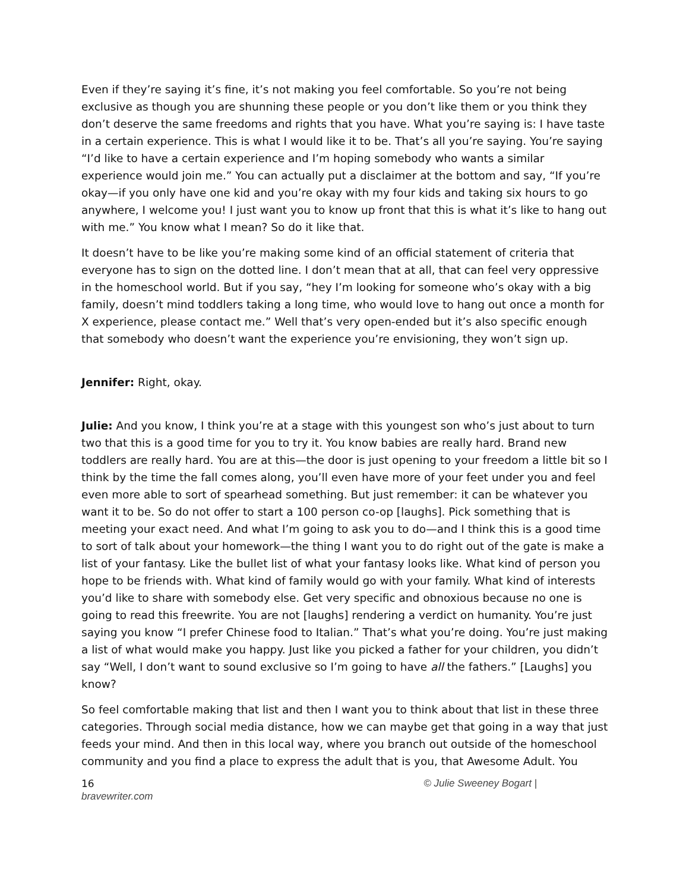Even if they’re saying it’s fine, it’s not making you feel comfortable. So you’re not being exclusive as though you are shunning these people or you don’t like them or you think they don’t deserve the same freedoms and rights that you have. What you’re saying is: I have taste in a certain experience. This is what I would like it to be. That’s all you’re saying. You’re saying “I’d like to have a certain experience and I’m hoping somebody who wants a similar experience would join me.” You can actually put a disclaimer at the bottom and say, “If you’re okay—if you only have one kid and you’re okay with my four kids and taking six hours to go anywhere, I welcome you! I just want you to know up front that this is what it’s like to hang out with me.” You know what I mean? So do it like that.
It doesn’t have to be like you’re making some kind of an official statement of criteria that everyone has to sign on the dotted line. I don’t mean that at all, that can feel very oppressive in the homeschool world. But if you say, “hey I’m looking for someone who’s okay with a big family, doesn’t mind toddlers taking a long time, who would love to hang out once a month for X experience, please contact me.” Well that’s very open-ended but it’s also specific enough that somebody who doesn’t want the experience you’re envisioning, they won’t sign up.
Jennifer: Right, okay.
Julie: And you know, I think you’re at a stage with this youngest son who’s just about to turn two that this is a good time for you to try it. You know babies are really hard. Brand new toddlers are really hard. You are at this—the door is just opening to your freedom a little bit so I think by the time the fall comes along, you’ll even have more of your feet under you and feel even more able to sort of spearhead something. But just remember: it can be whatever you want it to be. So do not offer to start a 100 person co-op [laughs]. Pick something that is meeting your exact need. And what I’m going to ask you to do—and I think this is a good time to sort of talk about your homework—the thing I want you to do right out of the gate is make a list of your fantasy. Like the bullet list of what your fantasy looks like. What kind of person you hope to be friends with. What kind of family would go with your family. What kind of interests you’d like to share with somebody else. Get very specific and obnoxious because no one is going to read this freewrite. You are not [laughs] rendering a verdict on humanity. You’re just saying you know “I prefer Chinese food to Italian.” That’s what you’re doing. You’re just making a list of what would make you happy. Just like you picked a father for your children, you didn’t say “Well, I don’t want to sound exclusive so I’m going to have all the fathers.” [Laughs] you know?
So feel comfortable making that list and then I want you to think about that list in these three categories. Through social media distance, how we can maybe get that going in a way that just feeds your mind. And then in this local way, where you branch out outside of the homeschool community and you find a place to express the adult that is you, that Awesome Adult. You
16 © Julie Sweeney Bogart |
bravewriter.com